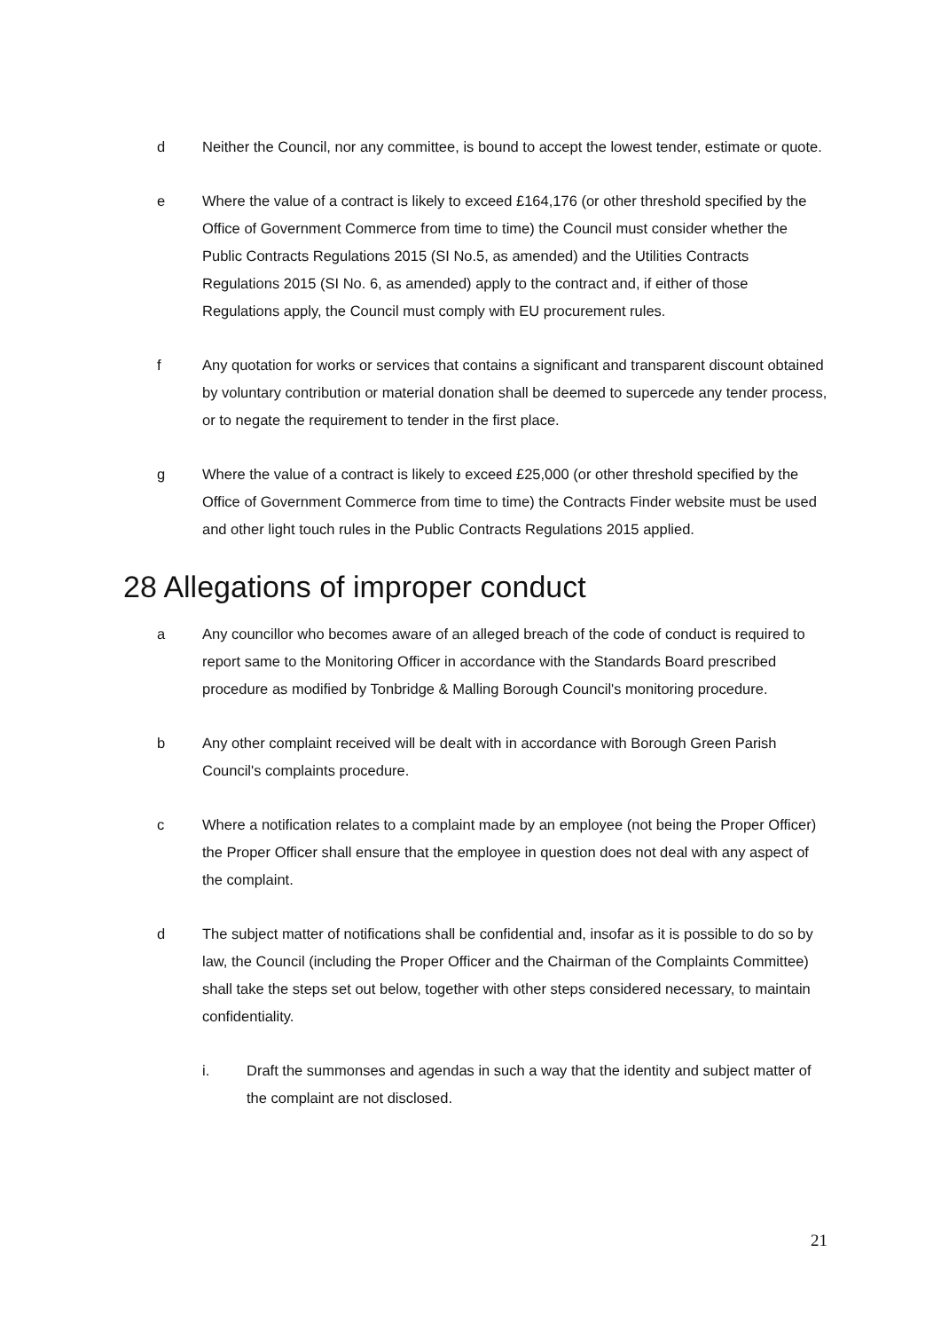d Neither the Council, nor any committee, is bound to accept the lowest tender, estimate or quote.
e Where the value of a contract is likely to exceed £164,176 (or other threshold specified by the Office of Government Commerce from time to time) the Council must consider whether the Public Contracts Regulations 2015 (SI No.5, as amended) and the Utilities Contracts Regulations 2015 (SI No. 6, as amended) apply to the contract and, if either of those Regulations apply, the Council must comply with EU procurement rules.
f Any quotation for works or services that contains a significant and transparent discount obtained by voluntary contribution or material donation shall be deemed to supercede any tender process, or to negate the requirement to tender in the first place.
g Where the value of a contract is likely to exceed £25,000 (or other threshold specified by the Office of Government Commerce from time to time) the Contracts Finder website must be used and other light touch rules in the Public Contracts Regulations 2015 applied.
28 Allegations of improper conduct
a Any councillor who becomes aware of an alleged breach of the code of conduct is required to report same to the Monitoring Officer in accordance with the Standards Board prescribed procedure as modified by Tonbridge & Malling Borough Council's monitoring procedure.
b Any other complaint received will be dealt with in accordance with Borough Green Parish Council's complaints procedure.
c Where a notification relates to a complaint made by an employee (not being the Proper Officer) the Proper Officer shall ensure that the employee in question does not deal with any aspect of the complaint.
d The subject matter of notifications shall be confidential and, insofar as it is possible to do so by law, the Council (including the Proper Officer and the Chairman of the Complaints Committee) shall take the steps set out below, together with other steps considered necessary, to maintain confidentiality.
i. Draft the summonses and agendas in such a way that the identity and subject matter of the complaint are not disclosed.
21